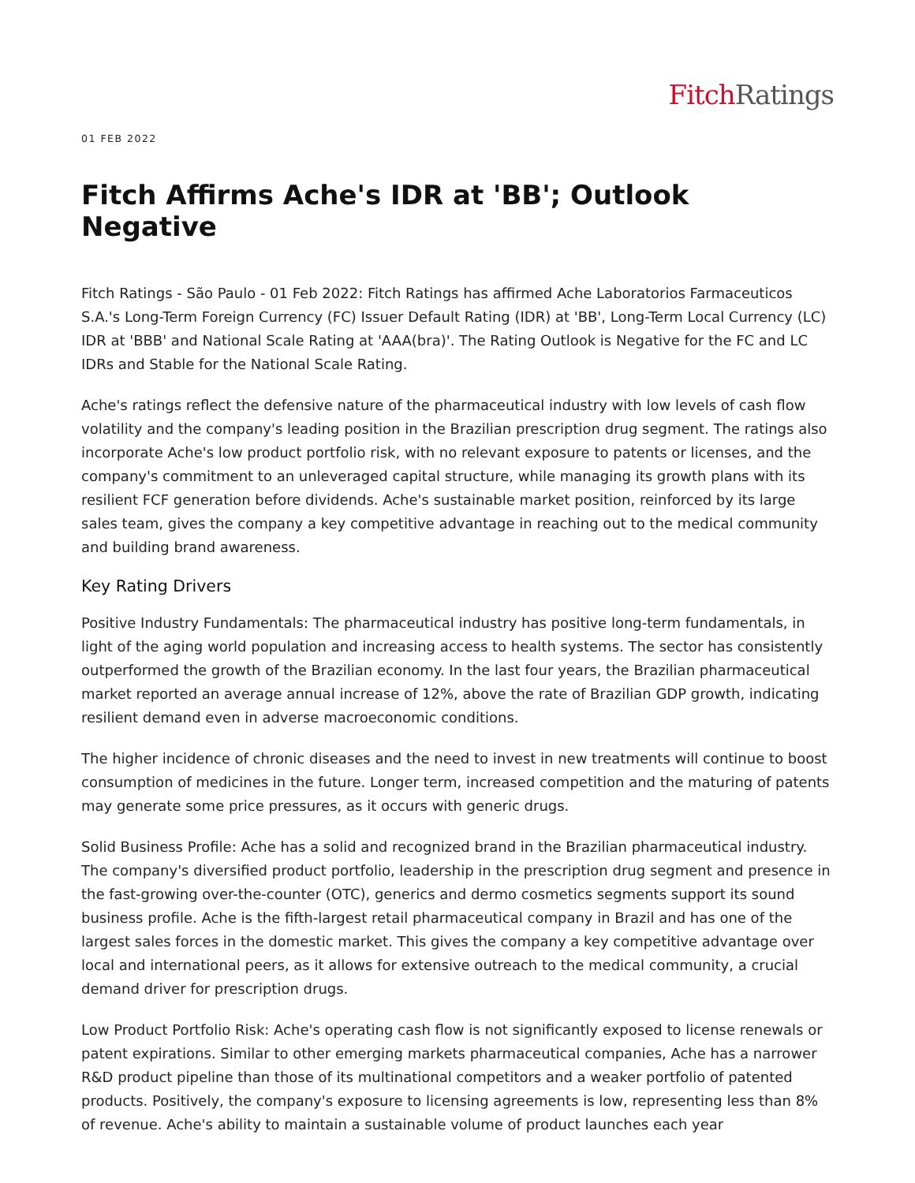Fitch Ratings
01 FEB 2022
Fitch Affirms Ache's IDR at 'BB'; Outlook Negative
Fitch Ratings - São Paulo - 01 Feb 2022: Fitch Ratings has affirmed Ache Laboratorios Farmaceuticos S.A.'s Long-Term Foreign Currency (FC) Issuer Default Rating (IDR) at 'BB', Long-Term Local Currency (LC) IDR at 'BBB' and National Scale Rating at 'AAA(bra)'. The Rating Outlook is Negative for the FC and LC IDRs and Stable for the National Scale Rating.
Ache's ratings reflect the defensive nature of the pharmaceutical industry with low levels of cash flow volatility and the company's leading position in the Brazilian prescription drug segment. The ratings also incorporate Ache's low product portfolio risk, with no relevant exposure to patents or licenses, and the company's commitment to an unleveraged capital structure, while managing its growth plans with its resilient FCF generation before dividends. Ache's sustainable market position, reinforced by its large sales team, gives the company a key competitive advantage in reaching out to the medical community and building brand awareness.
Key Rating Drivers
Positive Industry Fundamentals: The pharmaceutical industry has positive long-term fundamentals, in light of the aging world population and increasing access to health systems. The sector has consistently outperformed the growth of the Brazilian economy. In the last four years, the Brazilian pharmaceutical market reported an average annual increase of 12%, above the rate of Brazilian GDP growth, indicating resilient demand even in adverse macroeconomic conditions.
The higher incidence of chronic diseases and the need to invest in new treatments will continue to boost consumption of medicines in the future. Longer term, increased competition and the maturing of patents may generate some price pressures, as it occurs with generic drugs.
Solid Business Profile: Ache has a solid and recognized brand in the Brazilian pharmaceutical industry. The company's diversified product portfolio, leadership in the prescription drug segment and presence in the fast-growing over-the-counter (OTC), generics and dermo cosmetics segments support its sound business profile. Ache is the fifth-largest retail pharmaceutical company in Brazil and has one of the largest sales forces in the domestic market. This gives the company a key competitive advantage over local and international peers, as it allows for extensive outreach to the medical community, a crucial demand driver for prescription drugs.
Low Product Portfolio Risk: Ache's operating cash flow is not significantly exposed to license renewals or patent expirations. Similar to other emerging markets pharmaceutical companies, Ache has a narrower R&D product pipeline than those of its multinational competitors and a weaker portfolio of patented products. Positively, the company's exposure to licensing agreements is low, representing less than 8% of revenue. Ache's ability to maintain a sustainable volume of product launches each year